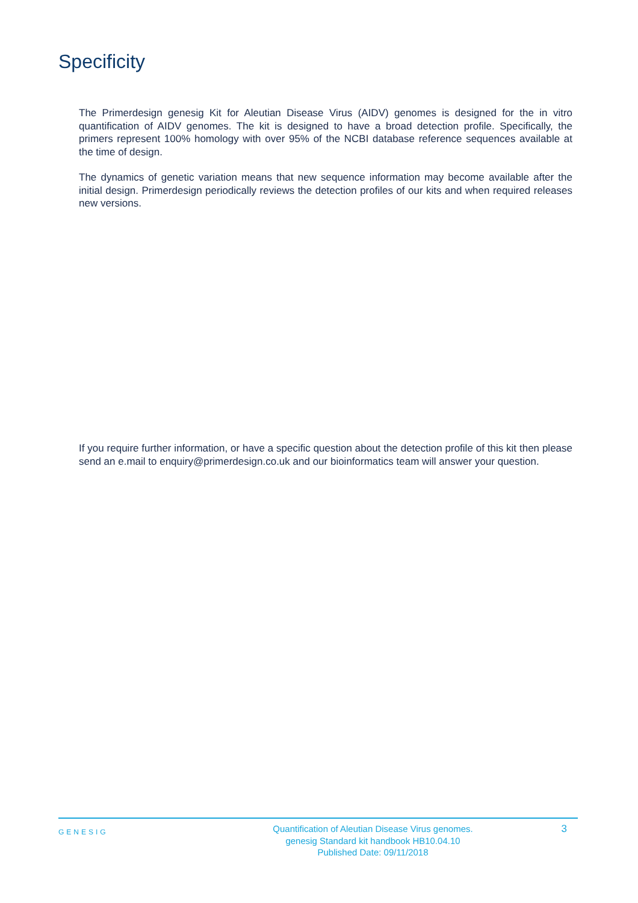Specificity
The Primerdesign genesig Kit for Aleutian Disease Virus (AIDV) genomes is designed for the in vitro quantification of AIDV genomes. The kit is designed to have a broad detection profile. Specifically, the primers represent 100% homology with over 95% of the NCBI database reference sequences available at the time of design.
The dynamics of genetic variation means that new sequence information may become available after the initial design. Primerdesign periodically reviews the detection profiles of our kits and when required releases new versions.
If you require further information, or have a specific question about the detection profile of this kit then please send an e.mail to enquiry@primerdesign.co.uk and our bioinformatics team will answer your question.
GENESIG
Quantification of Aleutian Disease Virus genomes.
genesig Standard kit handbook HB10.04.10
Published Date: 09/11/2018
3